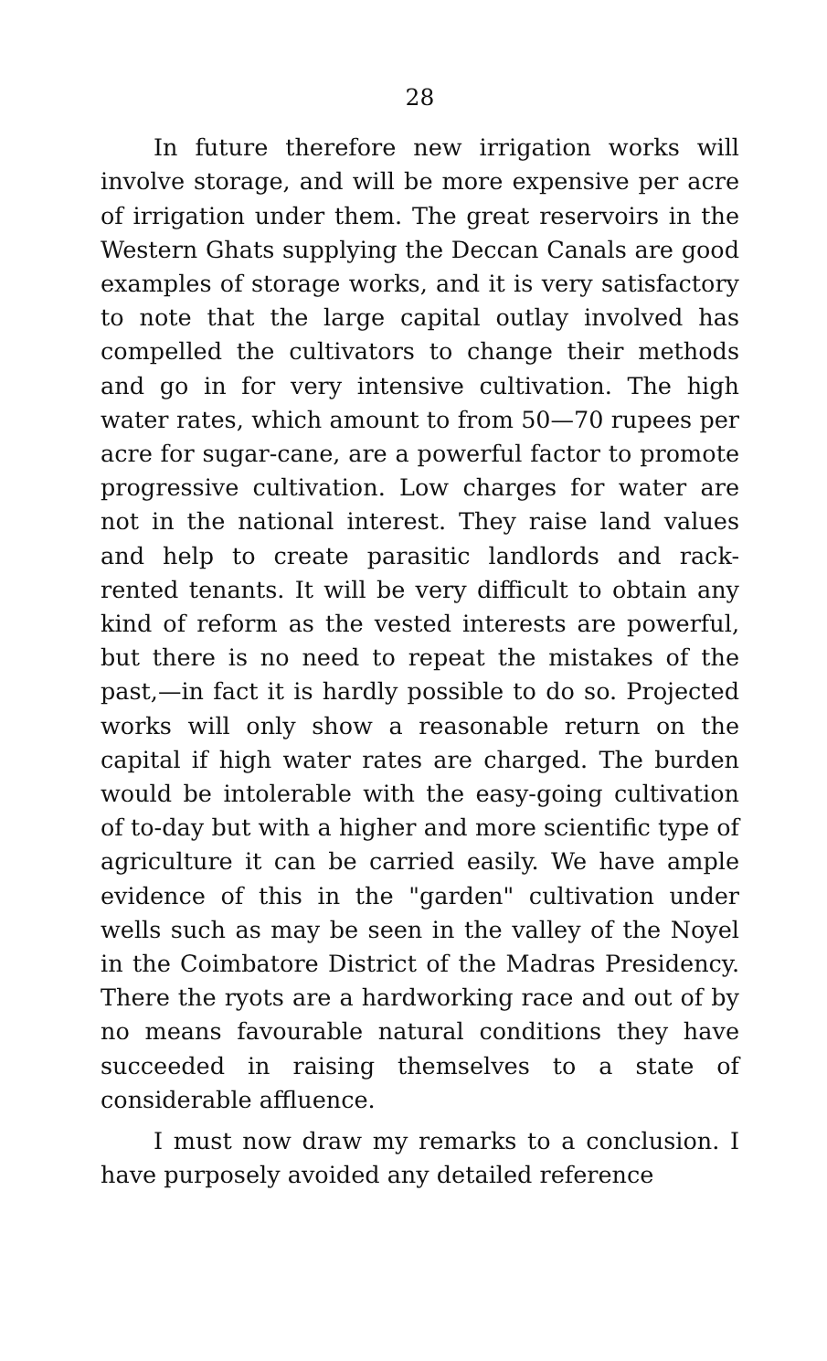28
In future therefore new irrigation works will involve storage, and will be more expensive per acre of irrigation under them. The great reservoirs in the Western Ghats supplying the Deccan Canals are good examples of storage works, and it is very satisfactory to note that the large capital outlay involved has compelled the cultivators to change their methods and go in for very intensive cultivation. The high water rates, which amount to from 50—70 rupees per acre for sugar-cane, are a powerful factor to promote progressive cultivation. Low charges for water are not in the national interest. They raise land values and help to create parasitic landlords and rack-rented tenants. It will be very difficult to obtain any kind of reform as the vested interests are powerful, but there is no need to repeat the mistakes of the past,—in fact it is hardly possible to do so. Projected works will only show a reasonable return on the capital if high water rates are charged. The burden would be intolerable with the easy-going cultivation of to-day but with a higher and more scientific type of agriculture it can be carried easily. We have ample evidence of this in the "garden" cultivation under wells such as may be seen in the valley of the Noyel in the Coimbatore District of the Madras Presidency. There the ryots are a hardworking race and out of by no means favourable natural conditions they have succeeded in raising themselves to a state of considerable affluence.
I must now draw my remarks to a conclusion. I have purposely avoided any detailed reference